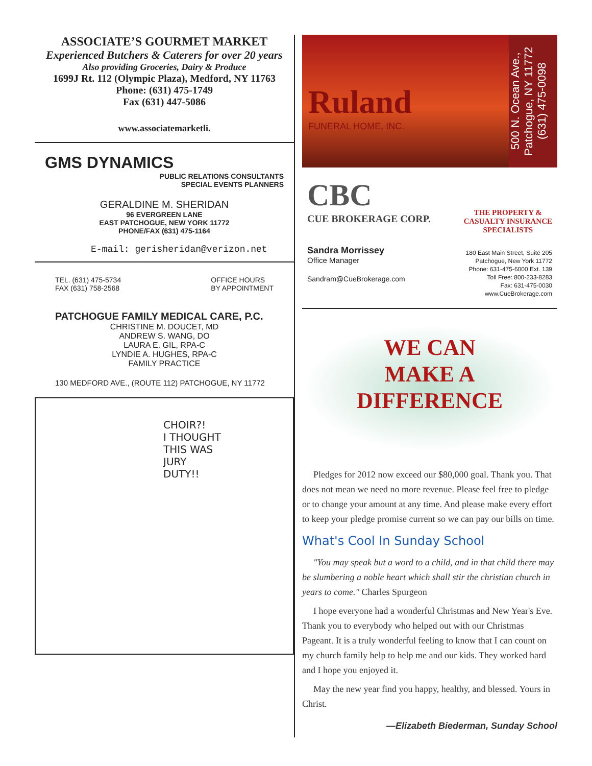ASSOCIATE’S GOURMET MARKET
Experienced Butchers & Caterers for over 20 years
Also providing Groceries, Dairy & Produce
1699J Rt. 112 (Olympic Plaza), Medford, NY 11763
Phone: (631) 475-1749
Fax (631) 447-5086
www.associatemarketli.
GMS DYNAMICS
PUBLIC RELATIONS CONSULTANTS
SPECIAL EVENTS PLANNERS
GERALDINE M. SHERIDAN
96 EVERGREEN LANE
EAST PATCHOGUE, NEW YORK 11772
PHONE/FAX (631) 475-1164
E-mail: gerisheridan@verizon.net
TEL. (631) 475-5734
FAX (631) 758-2568
OFFICE HOURS
BY APPOINTMENT
PATCHOGUE FAMILY MEDICAL CARE, P.C.
CHRISTINE M. DOUCET, MD
ANDREW S. WANG, DO
LAURA E. GIL, RPA-C
LYNDIE A. HUGHES, RPA-C
FAMILY PRACTICE
130 MEDFORD AVE., (ROUTE 112) PATCHOGUE, NY 11772
CHOIR?!
I THOUGHT
THIS WAS
JURY
DUTY!!
Ruland
FUNERAL HOME, INC.
500 N. Ocean Ave.,
Patchogue, NY 11772
(631) 475-0098
CBC
CUE BROKERAGE CORP.
Sandra Morrissey
Office Manager
Sandram@CueBrokerage.com
THE PROPERTY &
CASUALTY INSURANCE
SPECIALISTS
180 East Main Street, Suite 205
Patchogue, New York 11772
Phone: 631-475-6000 Ext. 139
Toll Free: 800-233-8283
Fax: 631-475-0030
www.CueBrokerage.com
WE CAN
MAKE A
DIFFERENCE
Pledges for 2012 now exceed our $80,000 goal. Thank you. That does not mean we need no more revenue. Please feel free to pledge or to change your amount at any time. And please make every effort to keep your pledge promise current so we can pay our bills on time.
What's Cool In Sunday School
"You may speak but a word to a child, and in that child there may be slumbering a noble heart which shall stir the christian church in years to come." Charles Spurgeon
I hope everyone had a wonderful Christmas and New Year's Eve. Thank you to everybody who helped out with our Christmas Pageant. It is a truly wonderful feeling to know that I can count on my church family help to help me and our kids. They worked hard and I hope you enjoyed it.
May the new year find you happy, healthy, and blessed. Yours in Christ.
—Elizabeth Biederman, Sunday School